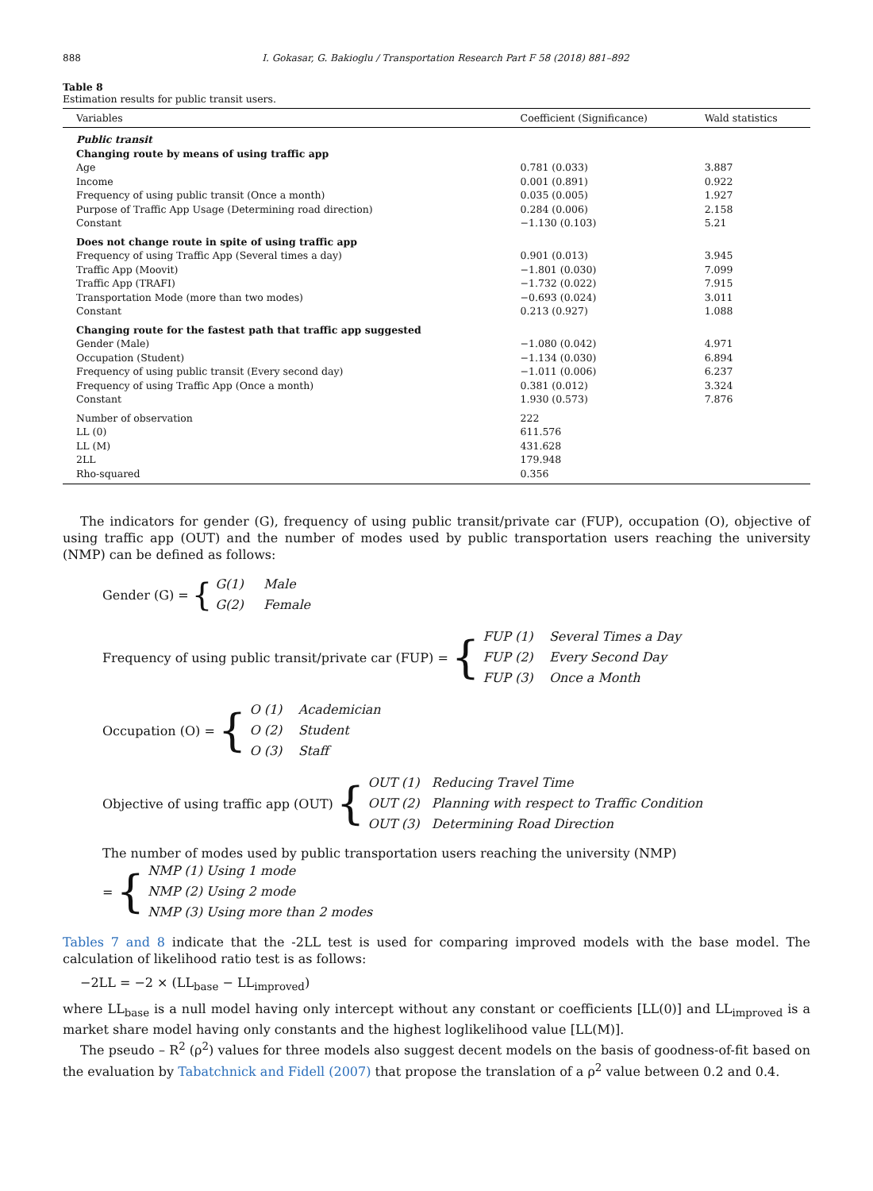888 I. Gokasar, G. Bakioglu / Transportation Research Part F 58 (2018) 881–892
Table 8
Estimation results for public transit users.
| Variables | Coefficient (Significance) | Wald statistics |
| --- | --- | --- |
| Public transit | | |
| Changing route by means of using traffic app | | |
| Age | 0.781 (0.033) | 3.887 |
| Income | 0.001 (0.891) | 0.922 |
| Frequency of using public transit (Once a month) | 0.035 (0.005) | 1.927 |
| Purpose of Traffic App Usage (Determining road direction) | 0.284 (0.006) | 2.158 |
| Constant | −1.130 (0.103) | 5.21 |
| Does not change route in spite of using traffic app | | |
| Frequency of using Traffic App (Several times a day) | 0.901 (0.013) | 3.945 |
| Traffic App (Moovit) | −1.801 (0.030) | 7.099 |
| Traffic App (TRAFI) | −1.732 (0.022) | 7.915 |
| Transportation Mode (more than two modes) | −0.693 (0.024) | 3.011 |
| Constant | 0.213 (0.927) | 1.088 |
| Changing route for the fastest path that traffic app suggested | | |
| Gender (Male) | −1.080 (0.042) | 4.971 |
| Occupation (Student) | −1.134 (0.030) | 6.894 |
| Frequency of using public transit (Every second day) | −1.011 (0.006) | 6.237 |
| Frequency of using Traffic App (Once a month) | 0.381 (0.012) | 3.324 |
| Constant | 1.930 (0.573) | 7.876 |
| Number of observation | 222 | |
| LL (0) | 611.576 | |
| LL (M) | 431.628 | |
| 2LL | 179.948 | |
| Rho-squared | 0.356 | |
The indicators for gender (G), frequency of using public transit/private car (FUP), occupation (O), objective of using traffic app (OUT) and the number of modes used by public transportation users reaching the university (NMP) can be defined as follows:
Gender (G) = { G(1) Male
G(2) Female
Frequency of using public transit/private car (FUP) = { FUP (1) Several Times a Day
FUP (2) Every Second Day
FUP (3) Once a Month
Occupation (O) = { O (1) Academician
O (2) Student
O (3) Staff
Objective of using traffic app (OUT) { OUT (1) Reducing Travel Time
OUT (2) Planning with respect to Traffic Condition
OUT (3) Determining Road Direction
The number of modes used by public transportation users reaching the university (NMP)
= { NMP (1) Using 1 mode
NMP (2) Using 2 mode
NMP (3) Using more than 2 modes
Tables 7 and 8 indicate that the -2LL test is used for comparing improved models with the base model. The calculation of likelihood ratio test is as follows:
−2LL = −2 × (LL<sub>base</sub> − LL<sub>improved</sub>)
where LL<sub>base</sub> is a null model having only intercept without any constant or coefficients [LL(0)] and LL<sub>improved</sub> is a market share model having only constants and the highest loglikelihood value [LL(M)].
The pseudo – R<sup>2</sup> (ρ<sup>2</sup>) values for three models also suggest decent models on the basis of goodness-of-fit based on the evaluation by Tabatchnick and Fidell (2007) that propose the translation of a ρ<sup>2</sup> value between 0.2 and 0.4.